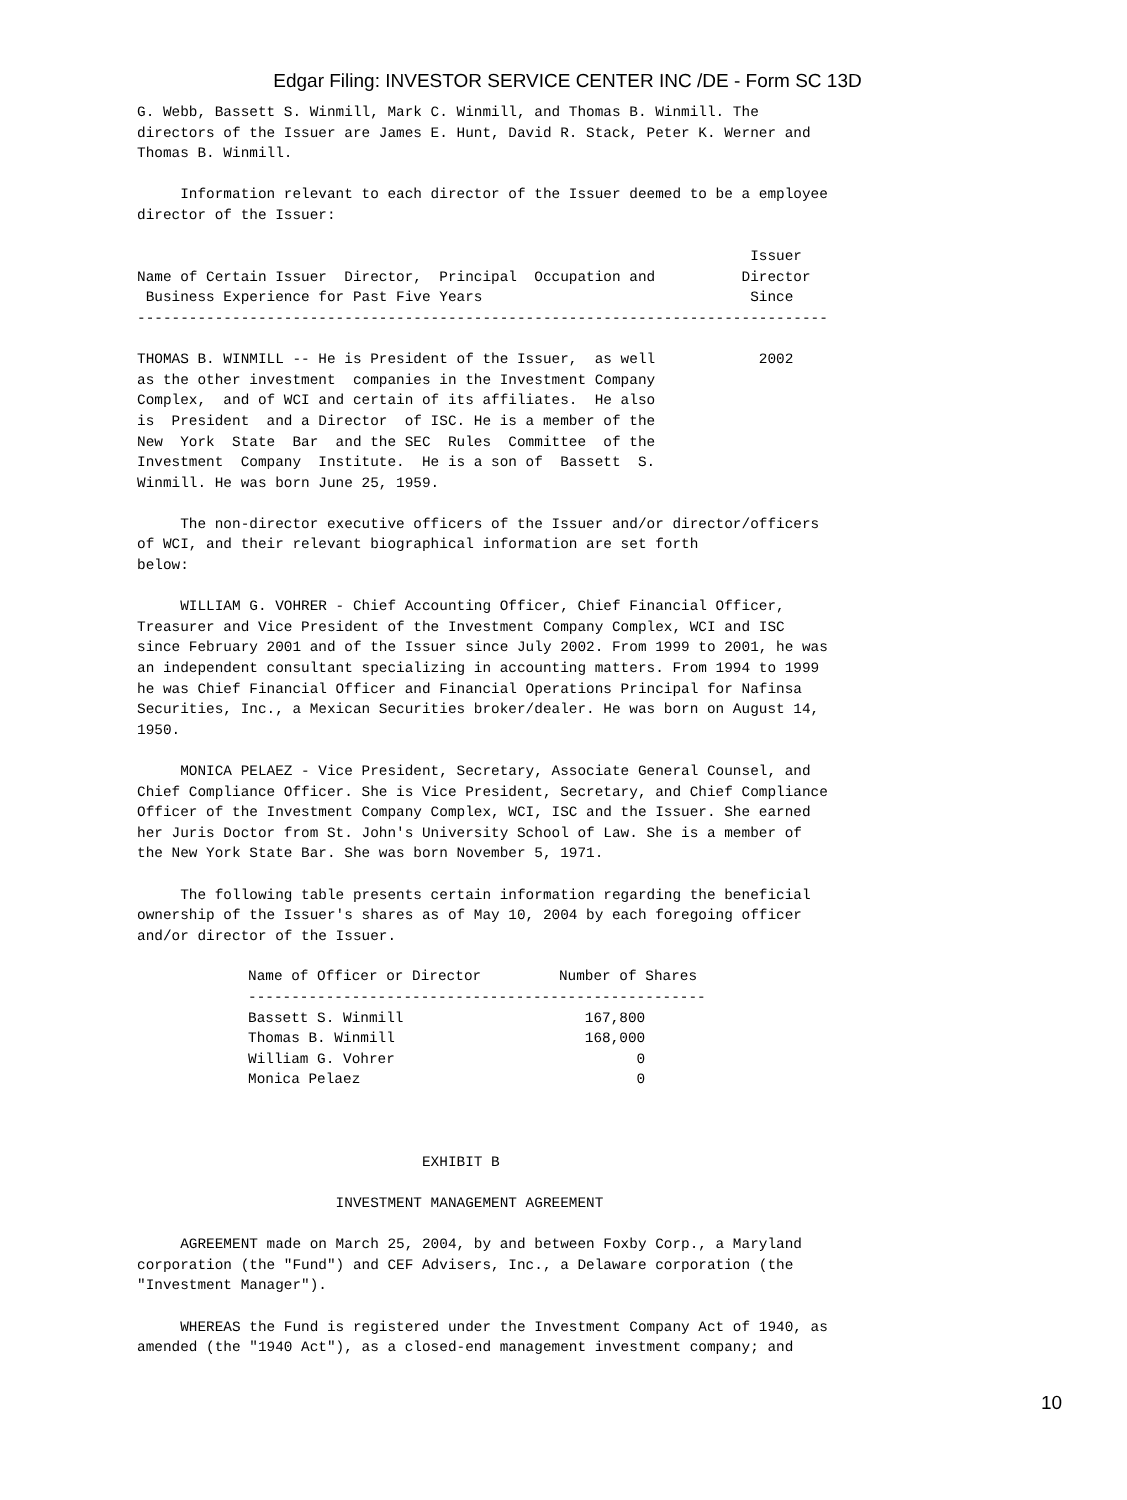Edgar Filing: INVESTOR SERVICE CENTER INC /DE - Form SC 13D
G. Webb, Bassett S. Winmill, Mark C. Winmill, and Thomas B. Winmill. The
directors of the Issuer are James E. Hunt, David R. Stack, Peter K. Werner and
Thomas B. Winmill.

     Information relevant to each director of the Issuer deemed to be a employee
director of the Issuer:

                                                                       Issuer
Name of Certain Issuer  Director,  Principal  Occupation and          Director
 Business Experience for Past Five Years                               Since
--------------------------------------------------------------------------------

THOMAS B. WINMILL -- He is President of the Issuer,  as well            2002
as the other investment  companies in the Investment Company
Complex,  and of WCI and certain of its affiliates.  He also
is  President  and a Director  of ISC. He is a member of the
New  York  State  Bar  and the SEC  Rules  Committee  of the
Investment  Company  Institute.  He is a son of  Bassett  S.
Winmill. He was born June 25, 1959.

     The non-director executive officers of the Issuer and/or director/officers
of WCI, and their relevant biographical information are set forth
below:

     WILLIAM G. VOHRER - Chief Accounting Officer, Chief Financial Officer,
Treasurer and Vice President of the Investment Company Complex, WCI and ISC
since February 2001 and of the Issuer since July 2002. From 1999 to 2001, he was
an independent consultant specializing in accounting matters. From 1994 to 1999
he was Chief Financial Officer and Financial Operations Principal for Nafinsa
Securities, Inc., a Mexican Securities broker/dealer. He was born on August 14,
1950.

     MONICA PELAEZ - Vice President, Secretary, Associate General Counsel, and
Chief Compliance Officer. She is Vice President, Secretary, and Chief Compliance
Officer of the Investment Company Complex, WCI, ISC and the Issuer. She earned
her Juris Doctor from St. John's University School of Law. She is a member of
the New York State Bar. She was born November 5, 1971.

     The following table presents certain information regarding the beneficial
ownership of the Issuer's shares as of May 10, 2004 by each foregoing officer
and/or director of the Issuer.
Name of Officer or Director         Number of Shares
-----------------------------------------------------
Bassett S. Winmill                     167,800
Thomas B. Winmill                      168,000
William G. Vohrer                            0
Monica Pelaez                                0
                                 EXHIBIT B

                       INVESTMENT MANAGEMENT AGREEMENT

     AGREEMENT made on March 25, 2004, by and between Foxby Corp., a Maryland
corporation (the "Fund") and CEF Advisers, Inc., a Delaware corporation (the
"Investment Manager").

     WHEREAS the Fund is registered under the Investment Company Act of 1940, as
amended (the "1940 Act"), as a closed-end management investment company; and
10